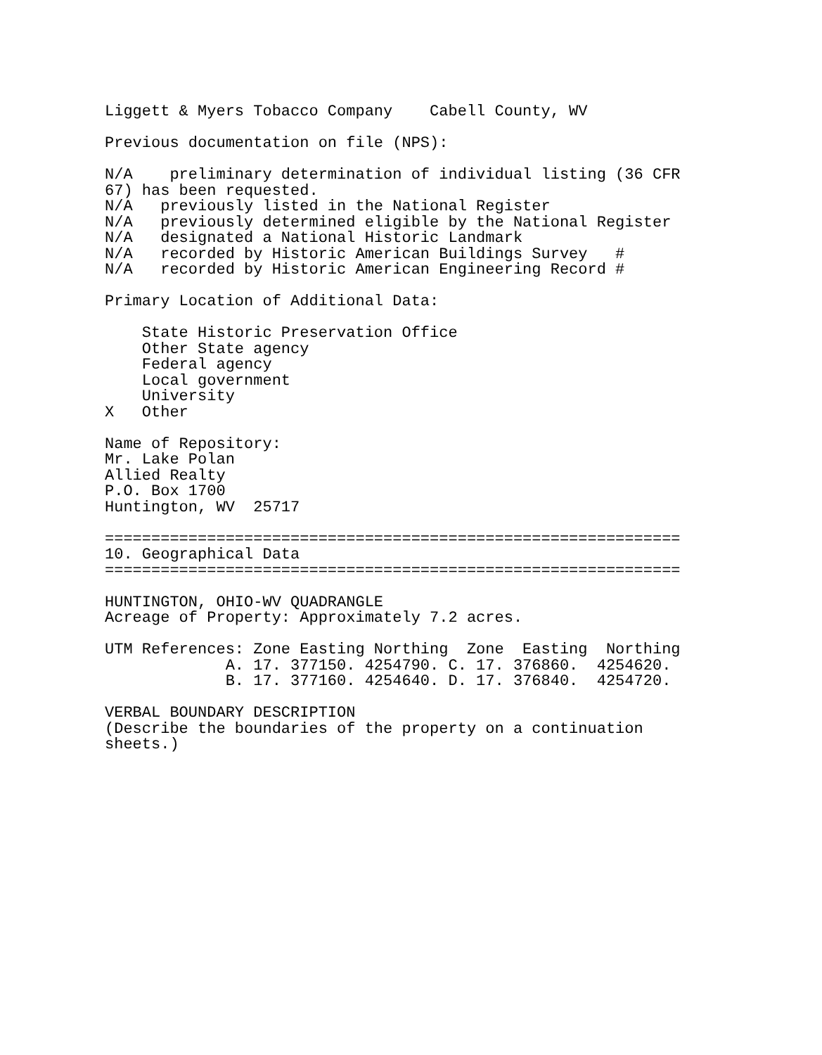Liggett & Myers Tobacco Company    Cabell County, WV

Previous documentation on file (NPS):

N/A    preliminary determination of individual listing (36 CFR
67) has been requested.
N/A   previously listed in the National Register
N/A   previously determined eligible by the National Register
N/A   designated a National Historic Landmark
N/A   recorded by Historic American Buildings Survey   #
N/A   recorded by Historic American Engineering Record #

Primary Location of Additional Data:

    State Historic Preservation Office
    Other State agency
    Federal agency
    Local government
    University
X   Other

Name of Repository:
Mr. Lake Polan
Allied Realty
P.O. Box 1700
Huntington, WV  25717

==============================================================
10. Geographical Data
==============================================================

HUNTINGTON, OHIO-WV QUADRANGLE
Acreage of Property: Approximately 7.2 acres.

UTM References: Zone Easting Northing  Zone  Easting  Northing
             A. 17. 377150. 4254790. C. 17. 376860.  4254620.
             B. 17. 377160. 4254640. D. 17. 376840.  4254720.

VERBAL BOUNDARY DESCRIPTION
(Describe the boundaries of the property on a continuation
sheets.)